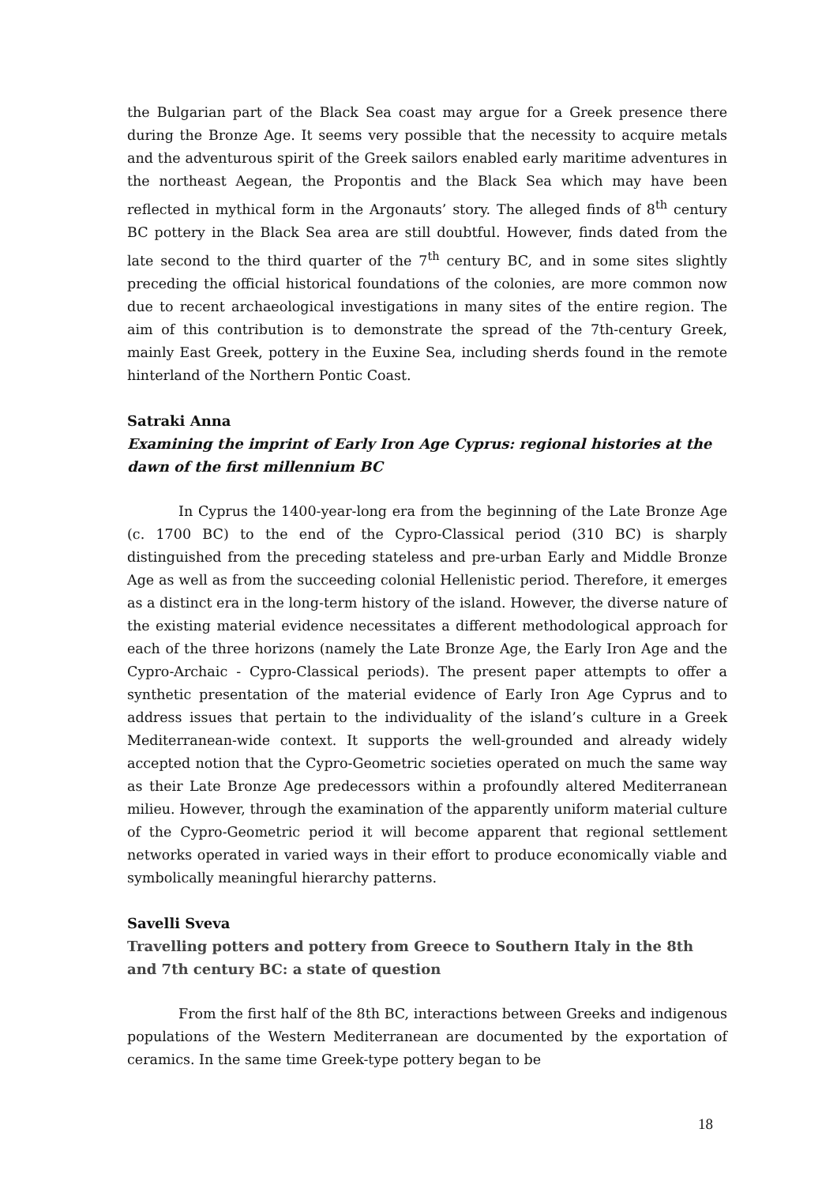the Bulgarian part of the Black Sea coast may argue for a Greek presence there during the Bronze Age. It seems very possible that the necessity to acquire metals and the adventurous spirit of the Greek sailors enabled early maritime adventures in the northeast Aegean, the Propontis and the Black Sea which may have been reflected in mythical form in the Argonauts’ story. The alleged finds of 8<sup>th</sup> century BC pottery in the Black Sea area are still doubtful. However, finds dated from the late second to the third quarter of the 7<sup>th</sup> century BC, and in some sites slightly preceding the official historical foundations of the colonies, are more common now due to recent archaeological investigations in many sites of the entire region. The aim of this contribution is to demonstrate the spread of the 7th-century Greek, mainly East Greek, pottery in the Euxine Sea, including sherds found in the remote hinterland of the Northern Pontic Coast.
Satraki Anna
Examining the imprint of Early Iron Age Cyprus: regional histories at the dawn of the first millennium BC
In Cyprus the 1400-year-long era from the beginning of the Late Bronze Age (c. 1700 BC) to the end of the Cypro-Classical period (310 BC) is sharply distinguished from the preceding stateless and pre-urban Early and Middle Bronze Age as well as from the succeeding colonial Hellenistic period. Therefore, it emerges as a distinct era in the long-term history of the island. However, the diverse nature of the existing material evidence necessitates a different methodological approach for each of the three horizons (namely the Late Bronze Age, the Early Iron Age and the Cypro-Archaic - Cypro-Classical periods). The present paper attempts to offer a synthetic presentation of the material evidence of Early Iron Age Cyprus and to address issues that pertain to the individuality of the island’s culture in a Greek Mediterranean-wide context. It supports the well-grounded and already widely accepted notion that the Cypro-Geometric societies operated on much the same way as their Late Bronze Age predecessors within a profoundly altered Mediterranean milieu. However, through the examination of the apparently uniform material culture of the Cypro-Geometric period it will become apparent that regional settlement networks operated in varied ways in their effort to produce economically viable and symbolically meaningful hierarchy patterns.
Savelli Sveva
Travelling potters and pottery from Greece to Southern Italy in the 8th and 7th century BC: a state of question
From the first half of the 8th BC, interactions between Greeks and indigenous populations of the Western Mediterranean are documented by the exportation of ceramics. In the same time Greek-type pottery began to be
18